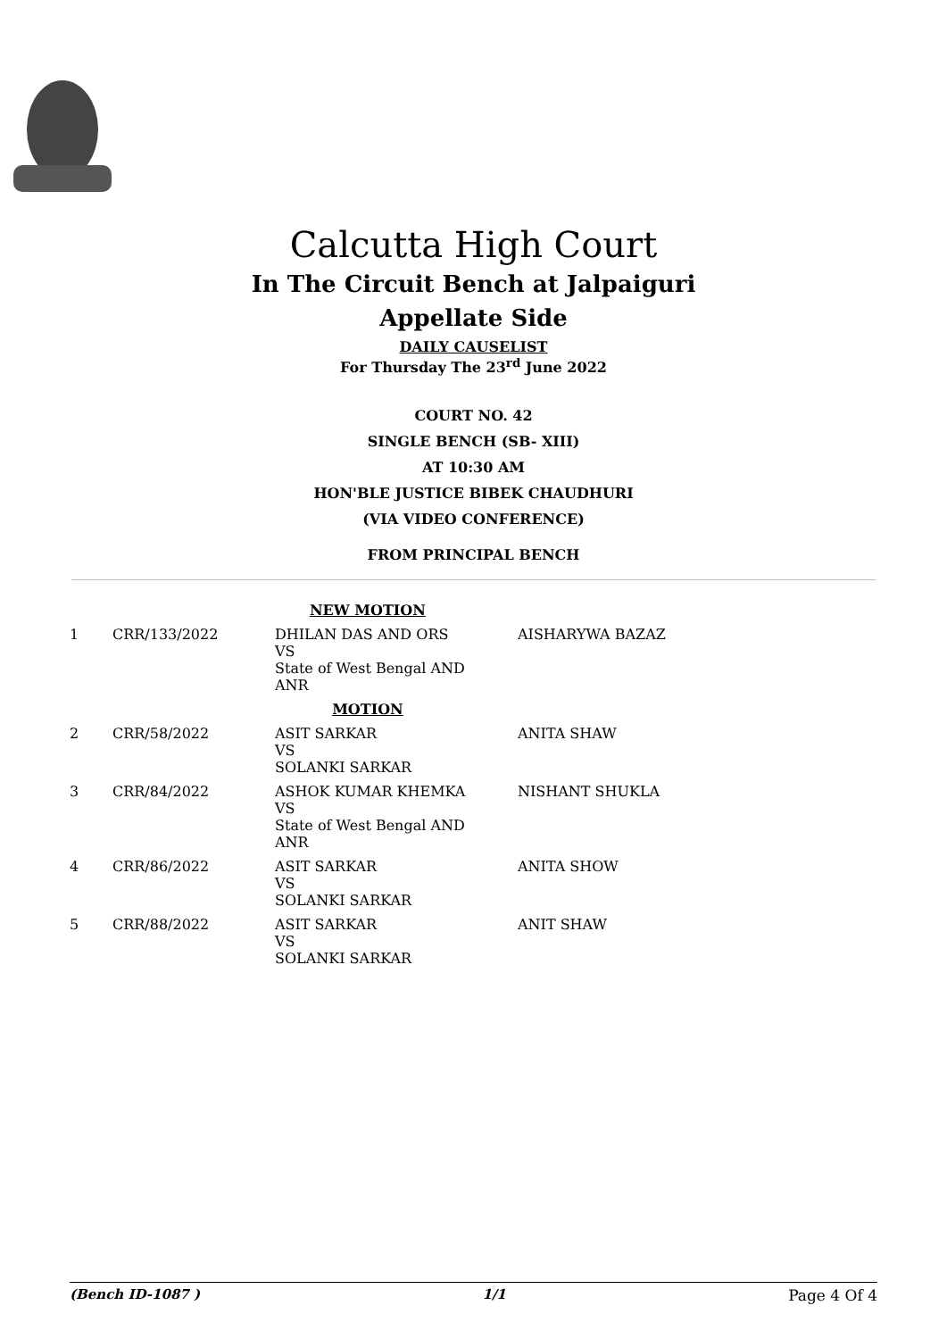Calcutta High Court
In The Circuit Bench at Jalpaiguri
Appellate Side
DAILY CAUSELIST
For Thursday The 23<sup>rd</sup> June 2022
COURT NO. 42
SINGLE BENCH (SB- XIII)
AT 10:30 AM
HON'BLE JUSTICE BIBEK CHAUDHURI
(VIA VIDEO CONFERENCE)
FROM PRINCIPAL BENCH
| NEW MOTION | | | |
| 1 | CRR/133/2022 | DHILAN DAS AND ORS VS State of West Bengal AND ANR | AISHARYWA BAZAZ |
| MOTION | | | |
| 2 | CRR/58/2022 | ASIT SARKAR VS SOLANKI SARKAR | ANITA SHAW |
| 3 | CRR/84/2022 | ASHOK KUMAR KHEMKA VS State of West Bengal AND ANR | NISHANT SHUKLA |
| 4 | CRR/86/2022 | ASIT SARKAR VS SOLANKI SARKAR | ANITA SHOW |
| 5 | CRR/88/2022 | ASIT SARKAR VS SOLANKI SARKAR | ANIT SHAW |
(Bench ID-1087 ) 1/1 Page 4 Of 4